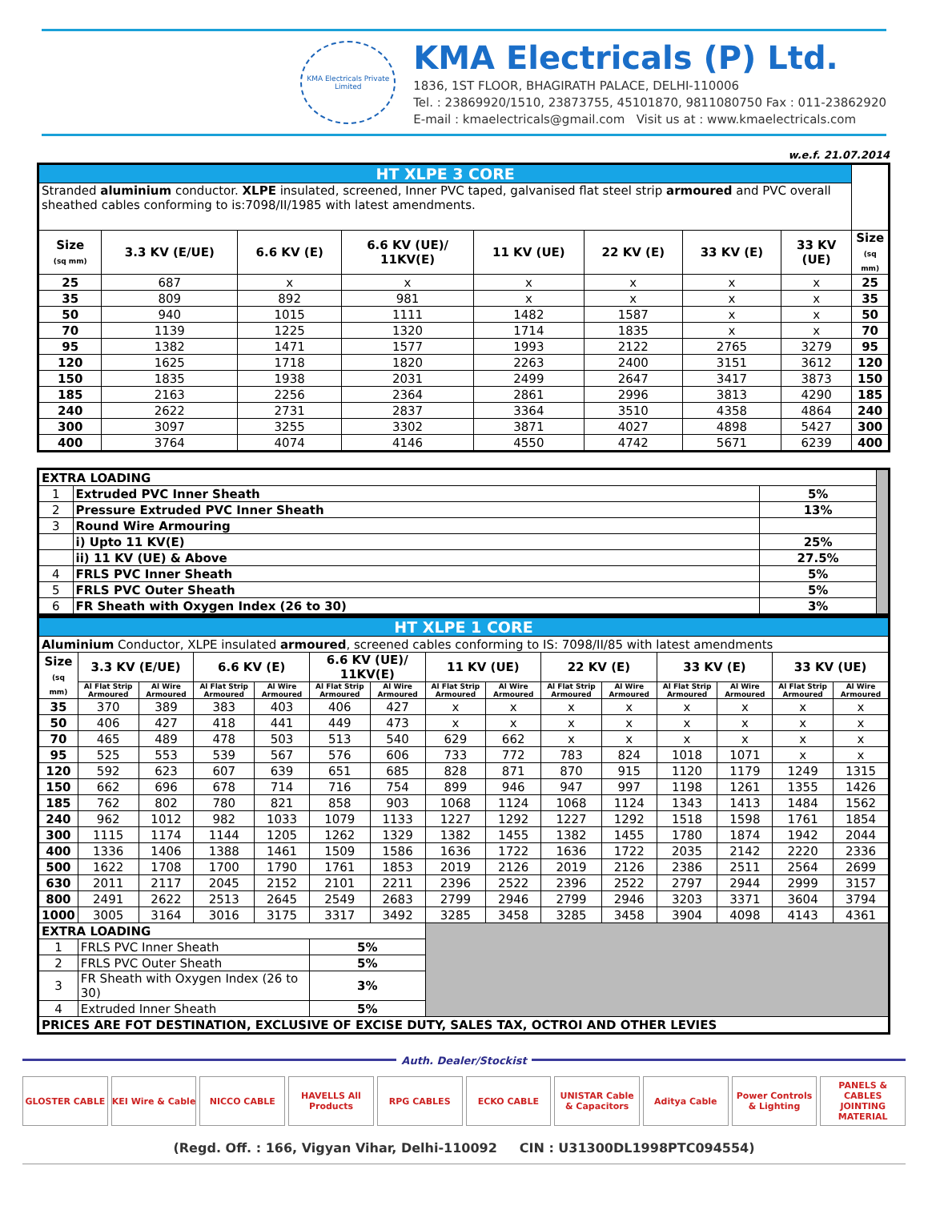KMA Electricals Private Limited
KMA Electricals (P) Ltd.
1836, 1ST FLOOR, BHAGIRATH PALACE, DELHI-110006
Tel. : 23869920/1510, 23873755, 45101870, 9811080750 Fax : 011-23862920
E-mail : kmaelectricals@gmail.com Visit us at : www.kmaelectricals.com
w.e.f. 21.07.2014
| HT XLPE 3 CORE | | | | | | | | |
| Stranded aluminium conductor. XLPE insulated, screened, Inner PVC taped, galvanised flat steel strip armoured and PVC overall sheathed cables conforming to is:7098/II/1985 with latest amendments. | | | | | | | | |
| Size (sq mm) | 3.3 KV (E/UE) | 6.6 KV (E) | 6.6 KV (UE)/ 11KV(E) | 11 KV (UE) | 22 KV (E) | 33 KV (E) | 33 KV (UE) | Size (sq mm) |
| 25 | 687 | x | x | x | x | x | x | 25 |
| 35 | 809 | 892 | 981 | x | x | x | x | 35 |
| 50 | 940 | 1015 | 1111 | 1482 | 1587 | x | x | 50 |
| 70 | 1139 | 1225 | 1320 | 1714 | 1835 | x | x | 70 |
| 95 | 1382 | 1471 | 1577 | 1993 | 2122 | 2765 | 3279 | 95 |
| 120 | 1625 | 1718 | 1820 | 2263 | 2400 | 3151 | 3612 | 120 |
| 150 | 1835 | 1938 | 2031 | 2499 | 2647 | 3417 | 3873 | 150 |
| 185 | 2163 | 2256 | 2364 | 2861 | 2996 | 3813 | 4290 | 185 |
| 240 | 2622 | 2731 | 2837 | 3364 | 3510 | 4358 | 4864 | 240 |
| 300 | 3097 | 3255 | 3302 | 3871 | 4027 | 4898 | 5427 | 300 |
| 400 | 3764 | 4074 | 4146 | 4550 | 4742 | 5671 | 6239 | 400 |
| EXTRA LOADING | | | |
| 1 | Extruded PVC Inner Sheath | 5% | |
| 2 | Pressure Extruded PVC Inner Sheath | 13% | |
| 3 | Round Wire Armouring | | |
| | i) Upto 11 KV(E) | 25% | |
| | ii) 11 KV (UE) & Above | 27.5% | |
| 4 | FRLS PVC Inner Sheath | 5% | |
| 5 | FRLS PVC Outer Sheath | 5% | |
| 6 | FR Sheath with Oxygen Index (26 to 30) | 3% | |
| HT XLPE 1 CORE | | | | | | | | | | | | | | |
| Aluminium Conductor, XLPE insulated armoured , screened cables conforming to IS: 7098/II/85 with latest amendments | | | | | | | | | | | | | | |
| Size (sq mm) | 3.3 KV (E/UE) | | 6.6 KV (E) | | 6.6 KV (UE)/ 11KV(E) | | 11 KV (UE) | | 22 KV (E) | | 33 KV (E) | | 33 KV (UE) | |
| | Al Flat Strip Armoured | Al Wire Armoured | Al Flat Strip Armoured | Al Wire Armoured | Al Flat Strip Armoured | Al Wire Armoured | Al Flat Strip Armoured | Al Wire Armoured | Al Flat Strip Armoured | Al Wire Armoured | Al Flat Strip Armoured | Al Wire Armoured | Al Flat Strip Armoured | Al Wire Armoured |
| 35 | 370 | 389 | 383 | 403 | 406 | 427 | x | x | x | x | x | x | x | x |
| 50 | 406 | 427 | 418 | 441 | 449 | 473 | x | x | x | x | x | x | x | x |
| 70 | 465 | 489 | 478 | 503 | 513 | 540 | 629 | 662 | x | x | x | x | x | x |
| 95 | 525 | 553 | 539 | 567 | 576 | 606 | 733 | 772 | 783 | 824 | 1018 | 1071 | x | x |
| 120 | 592 | 623 | 607 | 639 | 651 | 685 | 828 | 871 | 870 | 915 | 1120 | 1179 | 1249 | 1315 |
| 150 | 662 | 696 | 678 | 714 | 716 | 754 | 899 | 946 | 947 | 997 | 1198 | 1261 | 1355 | 1426 |
| 185 | 762 | 802 | 780 | 821 | 858 | 903 | 1068 | 1124 | 1068 | 1124 | 1343 | 1413 | 1484 | 1562 |
| 240 | 962 | 1012 | 982 | 1033 | 1079 | 1133 | 1227 | 1292 | 1227 | 1292 | 1518 | 1598 | 1761 | 1854 |
| 300 | 1115 | 1174 | 1144 | 1205 | 1262 | 1329 | 1382 | 1455 | 1382 | 1455 | 1780 | 1874 | 1942 | 2044 |
| 400 | 1336 | 1406 | 1388 | 1461 | 1509 | 1586 | 1636 | 1722 | 1636 | 1722 | 2035 | 2142 | 2220 | 2336 |
| 500 | 1622 | 1708 | 1700 | 1790 | 1761 | 1853 | 2019 | 2126 | 2019 | 2126 | 2386 | 2511 | 2564 | 2699 |
| 630 | 2011 | 2117 | 2045 | 2152 | 2101 | 2211 | 2396 | 2522 | 2396 | 2522 | 2797 | 2944 | 2999 | 3157 |
| 800 | 2491 | 2622 | 2513 | 2645 | 2549 | 2683 | 2799 | 2946 | 2799 | 2946 | 3203 | 3371 | 3604 | 3794 |
| 1000 | 3005 | 3164 | 3016 | 3175 | 3317 | 3492 | 3285 | 3458 | 3285 | 3458 | 3904 | 4098 | 4143 | 4361 |
| EXTRA LOADING | | | | | | | | | | | | | | |
| 1 | FRLS PVC Inner Sheath | | | | 5% | | | | | | | | | |
| 2 | FRLS PVC Outer Sheath | | | | 5% | | | | | | | | | |
| 3 | FR Sheath with Oxygen Index (26 to 30) | | | | 3% | | | | | | | | | |
| 4 | Extruded Inner Sheath | | | | 5% | | | | | | | | | |
| PRICES ARE FOT DESTINATION, EXCLUSIVE OF EXCISE DUTY, SALES TAX, OCTROI AND OTHER LEVIES | | | | | | | | | | | | | | |
Auth. Dealer/Stockist
GLOSTER CABLE KEI Wire & Cable NICCO CABLE HAVELLS All Products RPG CABLES ECKO CABLE UNISTAR Cable & Capacitors Aditya Cable Power Controls & Lighting PANELS & CABLES JOINTING MATERIAL
(Regd. Off. : 166, Vigyan Vihar, Delhi-110092 CIN : U31300DL1998PTC094554)